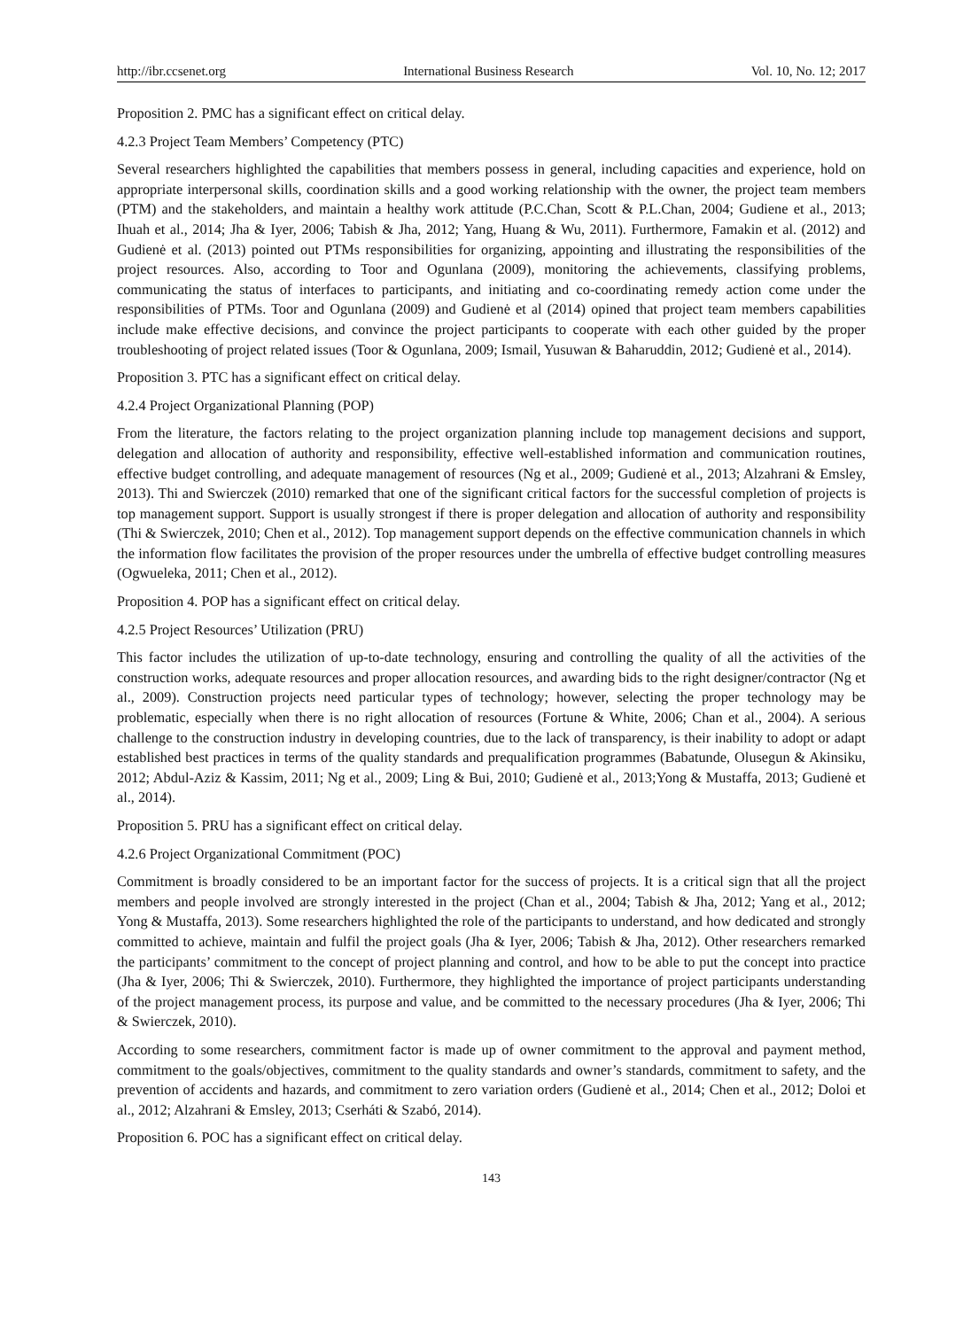http://ibr.ccsenet.org International Business Research Vol. 10, No. 12; 2017
Proposition 2. PMC has a significant effect on critical delay.
4.2.3 Project Team Members’ Competency (PTC)
Several researchers highlighted the capabilities that members possess in general, including capacities and experience, hold on appropriate interpersonal skills, coordination skills and a good working relationship with the owner, the project team members (PTM) and the stakeholders, and maintain a healthy work attitude (P.C.Chan, Scott & P.L.Chan, 2004; Gudiene et al., 2013; Ihuah et al., 2014; Jha & Iyer, 2006; Tabish & Jha, 2012; Yang, Huang & Wu, 2011). Furthermore, Famakin et al. (2012) and Gudienė et al. (2013) pointed out PTMs responsibilities for organizing, appointing and illustrating the responsibilities of the project resources. Also, according to Toor and Ogunlana (2009), monitoring the achievements, classifying problems, communicating the status of interfaces to participants, and initiating and co-coordinating remedy action come under the responsibilities of PTMs. Toor and Ogunlana (2009) and Gudienė et al (2014) opined that project team members capabilities include make effective decisions, and convince the project participants to cooperate with each other guided by the proper troubleshooting of project related issues (Toor & Ogunlana, 2009; Ismail, Yusuwan & Baharuddin, 2012; Gudienė et al., 2014).
Proposition 3. PTC has a significant effect on critical delay.
4.2.4 Project Organizational Planning (POP)
From the literature, the factors relating to the project organization planning include top management decisions and support, delegation and allocation of authority and responsibility, effective well-established information and communication routines, effective budget controlling, and adequate management of resources (Ng et al., 2009; Gudienė et al., 2013; Alzahrani & Emsley, 2013). Thi and Swierczek (2010) remarked that one of the significant critical factors for the successful completion of projects is top management support. Support is usually strongest if there is proper delegation and allocation of authority and responsibility (Thi & Swierczek, 2010; Chen et al., 2012). Top management support depends on the effective communication channels in which the information flow facilitates the provision of the proper resources under the umbrella of effective budget controlling measures (Ogwueleka, 2011; Chen et al., 2012).
Proposition 4. POP has a significant effect on critical delay.
4.2.5 Project Resources’ Utilization (PRU)
This factor includes the utilization of up-to-date technology, ensuring and controlling the quality of all the activities of the construction works, adequate resources and proper allocation resources, and awarding bids to the right designer/contractor (Ng et al., 2009). Construction projects need particular types of technology; however, selecting the proper technology may be problematic, especially when there is no right allocation of resources (Fortune & White, 2006; Chan et al., 2004). A serious challenge to the construction industry in developing countries, due to the lack of transparency, is their inability to adopt or adapt established best practices in terms of the quality standards and prequalification programmes (Babatunde, Olusegun & Akinsiku, 2012; Abdul-Aziz & Kassim, 2011; Ng et al., 2009; Ling & Bui, 2010; Gudienė et al., 2013;Yong & Mustaffa, 2013; Gudienė et al., 2014).
Proposition 5. PRU has a significant effect on critical delay.
4.2.6 Project Organizational Commitment (POC)
Commitment is broadly considered to be an important factor for the success of projects. It is a critical sign that all the project members and people involved are strongly interested in the project (Chan et al., 2004; Tabish & Jha, 2012; Yang et al., 2012; Yong & Mustaffa, 2013). Some researchers highlighted the role of the participants to understand, and how dedicated and strongly committed to achieve, maintain and fulfil the project goals (Jha & Iyer, 2006; Tabish & Jha, 2012). Other researchers remarked the participants’ commitment to the concept of project planning and control, and how to be able to put the concept into practice (Jha & Iyer, 2006; Thi & Swierczek, 2010). Furthermore, they highlighted the importance of project participants understanding of the project management process, its purpose and value, and be committed to the necessary procedures (Jha & Iyer, 2006; Thi & Swierczek, 2010).
According to some researchers, commitment factor is made up of owner commitment to the approval and payment method, commitment to the goals/objectives, commitment to the quality standards and owner’s standards, commitment to safety, and the prevention of accidents and hazards, and commitment to zero variation orders (Gudienė et al., 2014; Chen et al., 2012; Doloi et al., 2012; Alzahrani & Emsley, 2013; Cserháti & Szabó, 2014).
Proposition 6. POC has a significant effect on critical delay.
143